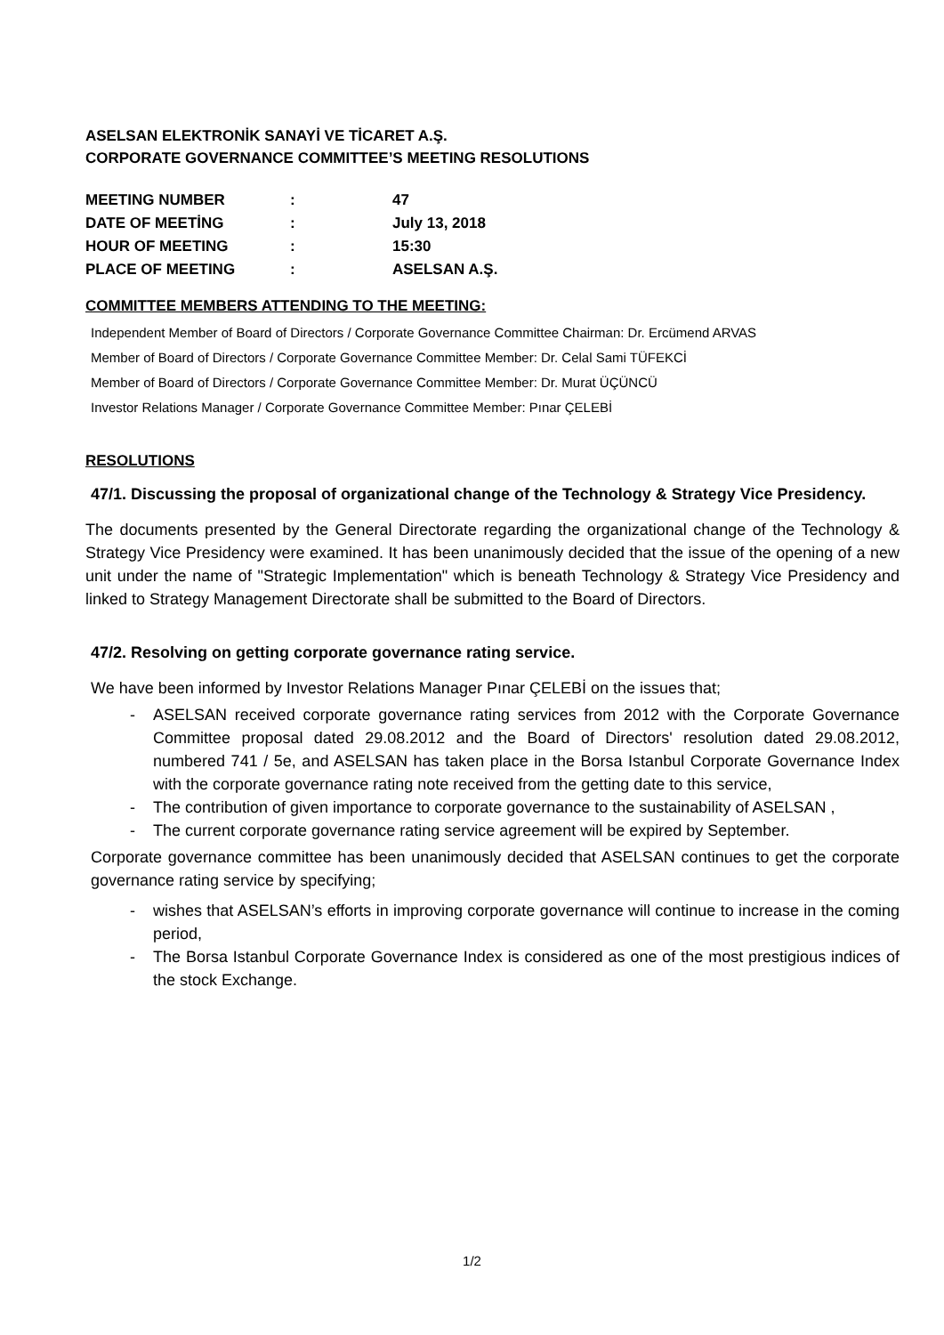ASELSAN ELEKTRONİK SANAYİ VE TİCARET A.Ş.
CORPORATE GOVERNANCE COMMITTEE’S MEETING RESOLUTIONS
| MEETING NUMBER | : | 47 |
| DATE OF MEETİNG | : | July 13, 2018 |
| HOUR OF MEETING | : | 15:30 |
| PLACE OF MEETING | : | ASELSAN A.Ş. |
COMMITTEE MEMBERS ATTENDING TO THE MEETING:
Independent Member of Board of Directors / Corporate Governance Committee Chairman: Dr. Ercümend ARVAS
Member of Board of Directors / Corporate Governance Committee Member: Dr. Celal Sami TÜFEKCİ
Member of Board of Directors / Corporate Governance Committee Member: Dr. Murat ÜÇÜNCÜ
Investor Relations Manager / Corporate Governance Committee Member: Pınar ÇELEBİ
RESOLUTIONS
47/1. Discussing the proposal of organizational change of the Technology & Strategy Vice Presidency.
The documents presented by the General Directorate regarding the organizational change of the Technology & Strategy Vice Presidency were examined. It has been unanimously decided that the issue of the opening of a new unit under the name of "Strategic Implementation" which is beneath Technology & Strategy Vice Presidency and linked to Strategy Management Directorate shall be submitted to the Board of Directors.
47/2. Resolving on getting corporate governance rating service.
We have been informed by Investor Relations Manager Pınar ÇELEBİ on the issues that;
- ASELSAN received corporate governance rating services from 2012 with the Corporate Governance Committee proposal dated 29.08.2012 and the Board of Directors' resolution dated 29.08.2012, numbered 741 / 5e, and ASELSAN has taken place in the Borsa Istanbul Corporate Governance Index with the corporate governance rating note received from the getting date to this service,
- The contribution of given importance to corporate governance to the sustainability of ASELSAN ,
- The current corporate governance rating service agreement will be expired by September.
Corporate governance committee has been unanimously decided that ASELSAN continues to get the corporate governance rating service by specifying;
- wishes that ASELSAN’s efforts in improving corporate governance will continue to increase in the coming period,
- The Borsa Istanbul Corporate Governance Index is considered as one of the most prestigious indices of the stock Exchange.
1/2